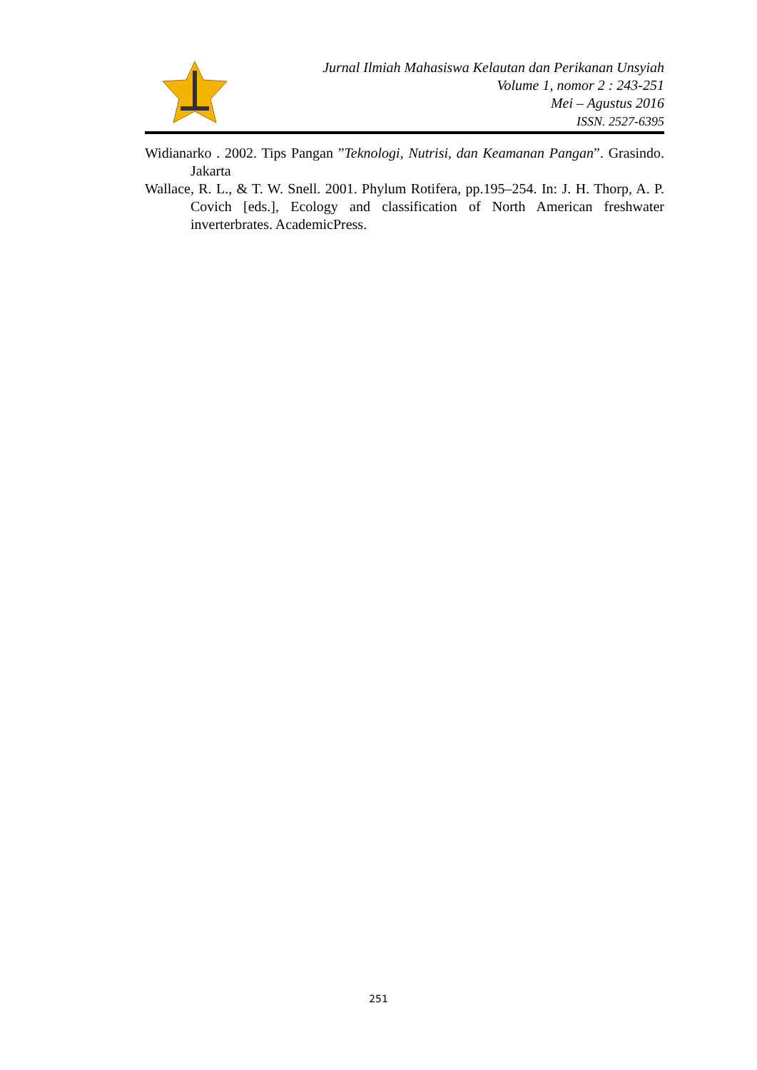Jurnal Ilmiah Mahasiswa Kelautan dan Perikanan Unsyiah
Volume 1, nomor 2 : 243-251
Mei – Agustus 2016
ISSN. 2527-6395
Widianarko . 2002. Tips Pangan ”Teknologi, Nutrisi, dan Keamanan Pangan”. Grasindo. Jakarta
Wallace, R. L., & T. W. Snell. 2001. Phylum Rotifera, pp.195–254. In: J. H. Thorp, A. P. Covich [eds.], Ecology and classification of North American freshwater inverterbrates. AcademicPress.
251